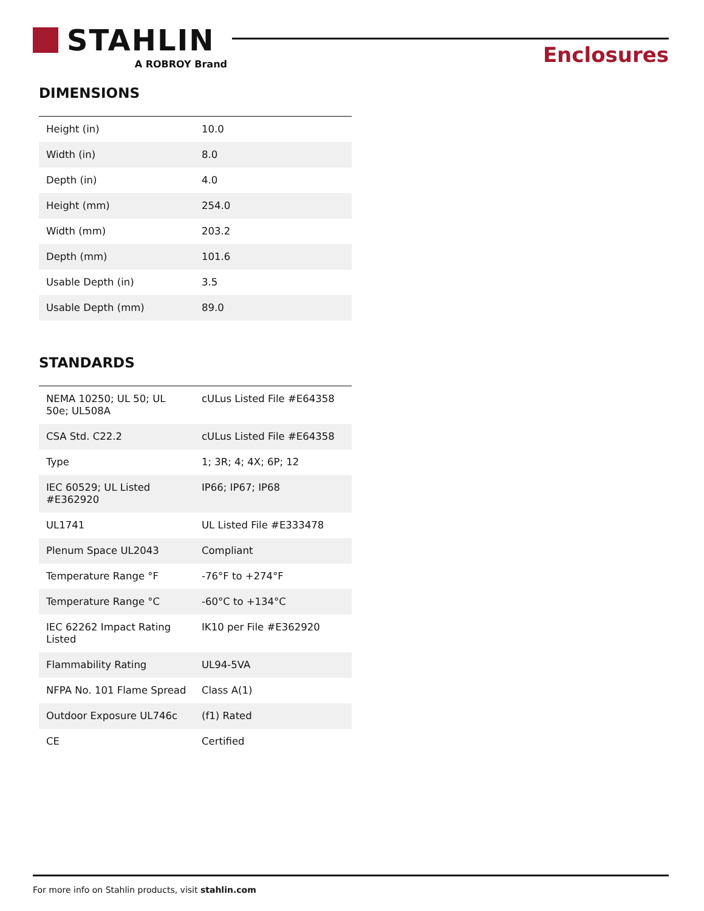STAHLIN
A ROBROY Brand
Enclosures
DIMENSIONS
| Height (in) | 10.0 |
| Width (in) | 8.0 |
| Depth (in) | 4.0 |
| Height (mm) | 254.0 |
| Width (mm) | 203.2 |
| Depth (mm) | 101.6 |
| Usable Depth (in) | 3.5 |
| Usable Depth (mm) | 89.0 |
STANDARDS
| NEMA 10250; UL 50; UL 50e; UL508A | cULus Listed File #E64358 |
| CSA Std. C22.2 | cULus Listed File #E64358 |
| Type | 1; 3R; 4; 4X; 6P; 12 |
| IEC 60529; UL Listed #E362920 | IP66; IP67; IP68 |
| UL1741 | UL Listed File #E333478 |
| Plenum Space UL2043 | Compliant |
| Temperature Range °F | -76°F to +274°F |
| Temperature Range °C | -60°C to +134°C |
| IEC 62262 Impact Rating Listed | IK10 per File #E362920 |
| Flammability Rating | UL94-5VA |
| NFPA No. 101 Flame Spread | Class A(1) |
| Outdoor Exposure UL746c | (f1) Rated |
| CE | Certified |
For more info on Stahlin products, visit stahlin.com